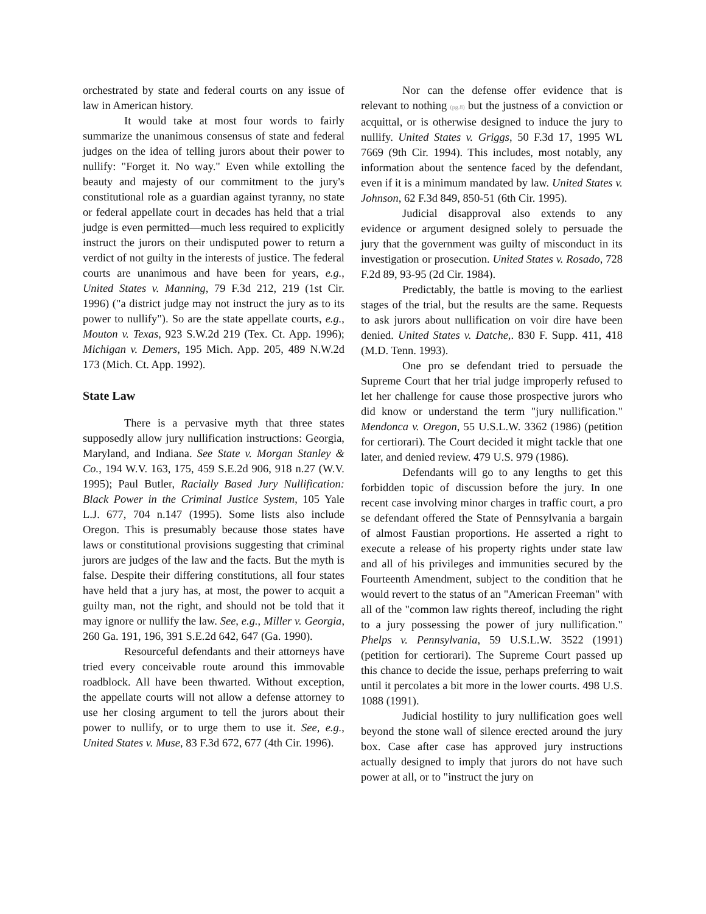orchestrated by state and federal courts on any issue of law in American history.
It would take at most four words to fairly summarize the unanimous consensus of state and federal judges on the idea of telling jurors about their power to nullify: "Forget it. No way." Even while extolling the beauty and majesty of our commitment to the jury's constitutional role as a guardian against tyranny, no state or federal appellate court in decades has held that a trial judge is even permitted—much less required to explicitly instruct the jurors on their undisputed power to return a verdict of not guilty in the interests of justice. The federal courts are unanimous and have been for years, e.g., United States v. Manning, 79 F.3d 212, 219 (1st Cir. 1996) ("a district judge may not instruct the jury as to its power to nullify"). So are the state appellate courts, e.g., Mouton v. Texas, 923 S.W.2d 219 (Tex. Ct. App. 1996); Michigan v. Demers, 195 Mich. App. 205, 489 N.W.2d 173 (Mich. Ct. App. 1992).
State Law
There is a pervasive myth that three states supposedly allow jury nullification instructions: Georgia, Maryland, and Indiana. See State v. Morgan Stanley & Co., 194 W.V. 163, 175, 459 S.E.2d 906, 918 n.27 (W.V. 1995); Paul Butler, Racially Based Jury Nullification: Black Power in the Criminal Justice System, 105 Yale L.J. 677, 704 n.147 (1995). Some lists also include Oregon. This is presumably because those states have laws or constitutional provisions suggesting that criminal jurors are judges of the law and the facts. But the myth is false. Despite their differing constitutions, all four states have held that a jury has, at most, the power to acquit a guilty man, not the right, and should not be told that it may ignore or nullify the law. See, e.g., Miller v. Georgia, 260 Ga. 191, 196, 391 S.E.2d 642, 647 (Ga. 1990).
Resourceful defendants and their attorneys have tried every conceivable route around this immovable roadblock. All have been thwarted. Without exception, the appellate courts will not allow a defense attorney to use her closing argument to tell the jurors about their power to nullify, or to urge them to use it. See, e.g., United States v. Muse, 83 F.3d 672, 677 (4th Cir. 1996).
Nor can the defense offer evidence that is relevant to nothing (pg.8) but the justness of a conviction or acquittal, or is otherwise designed to induce the jury to nullify. United States v. Griggs, 50 F.3d 17, 1995 WL 7669 (9th Cir. 1994). This includes, most notably, any information about the sentence faced by the defendant, even if it is a minimum mandated by law. United States v. Johnson, 62 F.3d 849, 850-51 (6th Cir. 1995).
Judicial disapproval also extends to any evidence or argument designed solely to persuade the jury that the government was guilty of misconduct in its investigation or prosecution. United States v. Rosado, 728 F.2d 89, 93-95 (2d Cir. 1984).
Predictably, the battle is moving to the earliest stages of the trial, but the results are the same. Requests to ask jurors about nullification on voir dire have been denied. United States v. Datche,. 830 F. Supp. 411, 418 (M.D. Tenn. 1993).
One pro se defendant tried to persuade the Supreme Court that her trial judge improperly refused to let her challenge for cause those prospective jurors who did know or understand the term "jury nullification." Mendonca v. Oregon, 55 U.S.L.W. 3362 (1986) (petition for certiorari). The Court decided it might tackle that one later, and denied review. 479 U.S. 979 (1986).
Defendants will go to any lengths to get this forbidden topic of discussion before the jury. In one recent case involving minor charges in traffic court, a pro se defendant offered the State of Pennsylvania a bargain of almost Faustian proportions. He asserted a right to execute a release of his property rights under state law and all of his privileges and immunities secured by the Fourteenth Amendment, subject to the condition that he would revert to the status of an "American Freeman" with all of the "common law rights thereof, including the right to a jury possessing the power of jury nullification." Phelps v. Pennsylvania, 59 U.S.L.W. 3522 (1991) (petition for certiorari). The Supreme Court passed up this chance to decide the issue, perhaps preferring to wait until it percolates a bit more in the lower courts. 498 U.S. 1088 (1991).
Judicial hostility to jury nullification goes well beyond the stone wall of silence erected around the jury box. Case after case has approved jury instructions actually designed to imply that jurors do not have such power at all, or to "instruct the jury on